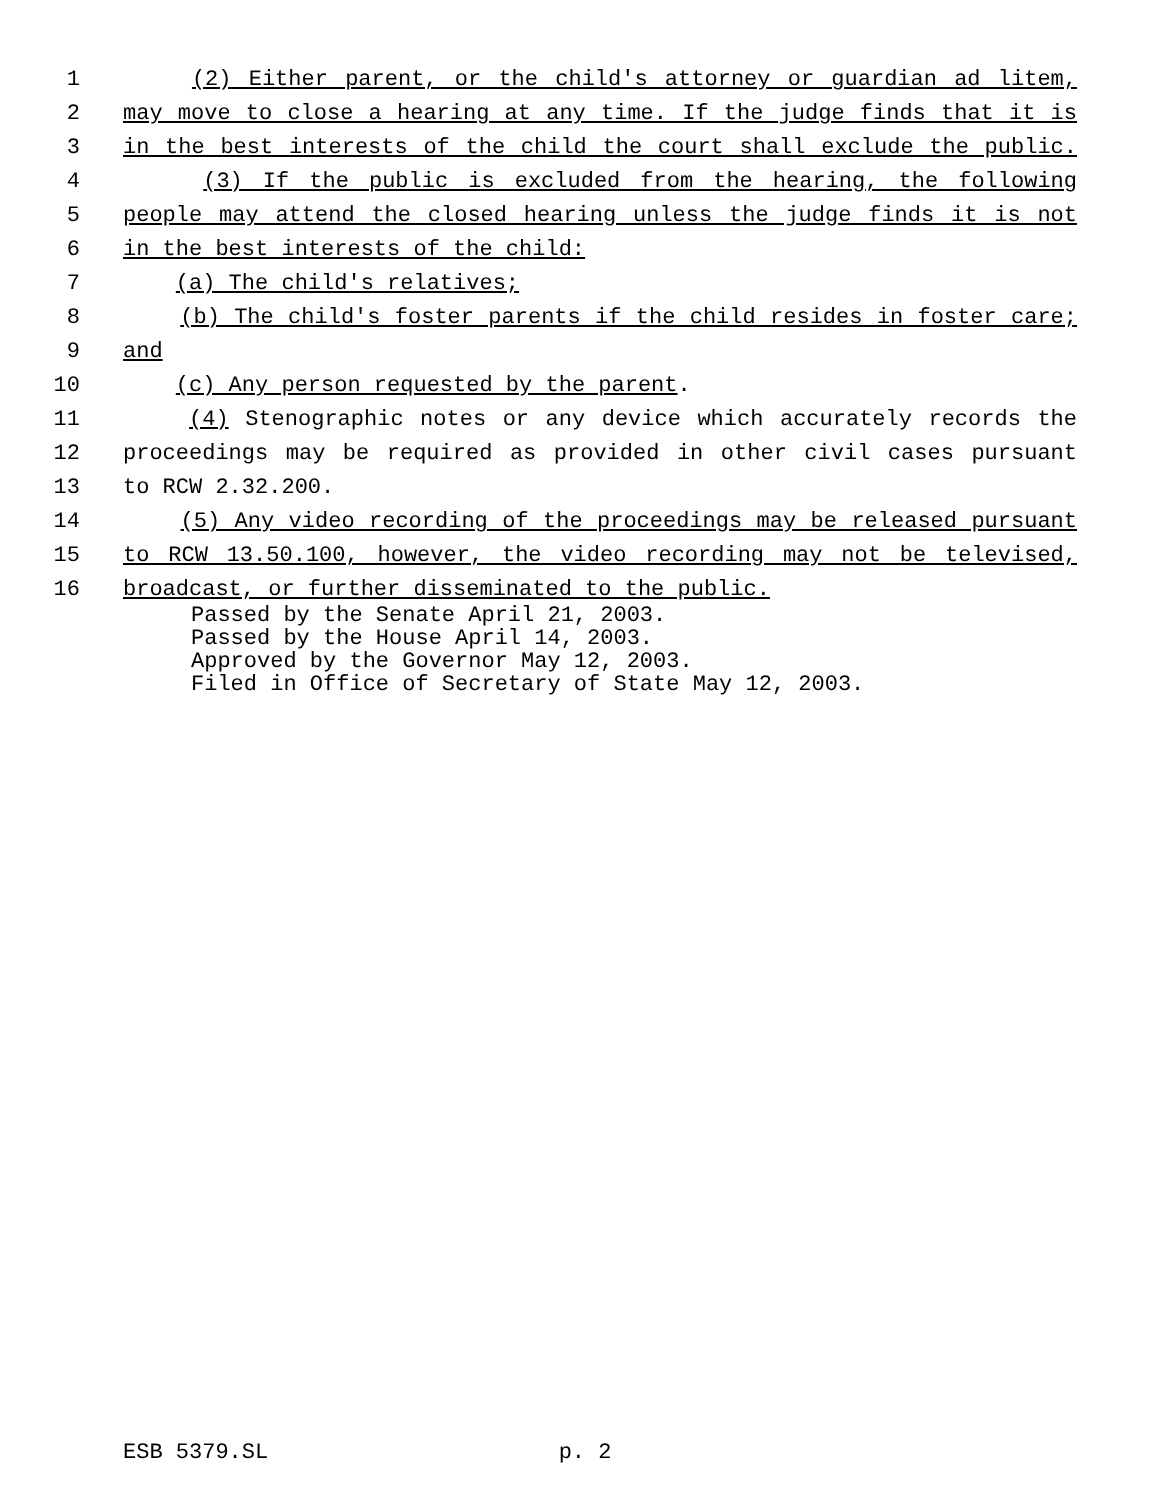1 (2) Either parent, or the child's attorney or guardian ad litem,
2 may move to close a hearing at any time. If the judge finds that it is
3 in the best interests of the child the court shall exclude the public.
4 (3) If the public is excluded from the hearing, the following
5 people may attend the closed hearing unless the judge finds it is not
6 in the best interests of the child:
7 (a) The child's relatives;
8 (b) The child's foster parents if the child resides in foster care;
9 and
10 (c) Any person requested by the parent.
11 (4) Stenographic notes or any device which accurately records the
12 proceedings may be required as provided in other civil cases pursuant
13 to RCW 2.32.200.
14 (5) Any video recording of the proceedings may be released pursuant
15 to RCW 13.50.100, however, the video recording may not be televised,
16 broadcast, or further disseminated to the public.
Passed by the Senate April 21, 2003. Passed by the House April 14, 2003. Approved by the Governor May 12, 2003. Filed in Office of Secretary of State May 12, 2003.
ESB 5379.SL p. 2